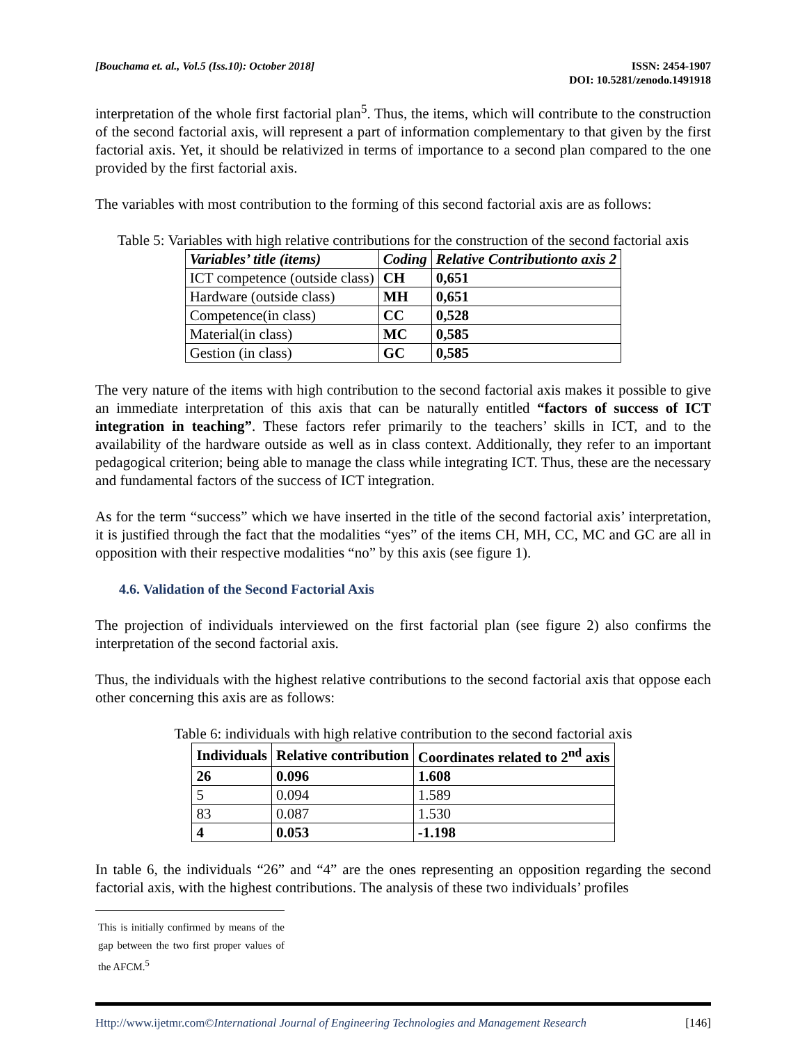[Bouchama et. al., Vol.5 (Iss.10): October 2018]
ISSN: 2454-1907
DOI: 10.5281/zenodo.1491918
interpretation of the whole first factorial plan<sup>5</sup>. Thus, the items, which will contribute to the construction of the second factorial axis, will represent a part of information complementary to that given by the first factorial axis. Yet, it should be relativized in terms of importance to a second plan compared to the one provided by the first factorial axis.
The variables with most contribution to the forming of this second factorial axis are as follows:
Table 5: Variables with high relative contributions for the construction of the second factorial axis
| Variables’ title (items) | Coding | Relative Contributionto axis 2 |
| --- | --- | --- |
| ICT competence (outside class) | CH | 0,651 |
| Hardware (outside class) | MH | 0,651 |
| Competence(in class) | CC | 0,528 |
| Material(in class) | MC | 0,585 |
| Gestion (in class) | GC | 0,585 |
The very nature of the items with high contribution to the second factorial axis makes it possible to give an immediate interpretation of this axis that can be naturally entitled “factors of success of ICT integration in teaching”. These factors refer primarily to the teachers’ skills in ICT, and to the availability of the hardware outside as well as in class context. Additionally, they refer to an important pedagogical criterion; being able to manage the class while integrating ICT. Thus, these are the necessary and fundamental factors of the success of ICT integration.
As for the term “success” which we have inserted in the title of the second factorial axis’ interpretation, it is justified through the fact that the modalities “yes” of the items CH, MH, CC, MC and GC are all in opposition with their respective modalities “no” by this axis (see figure 1).
4.6. Validation of the Second Factorial Axis
The projection of individuals interviewed on the first factorial plan (see figure 2) also confirms the interpretation of the second factorial axis.
Thus, the individuals with the highest relative contributions to the second factorial axis that oppose each other concerning this axis are as follows:
Table 6: individuals with high relative contribution to the second factorial axis
| Individuals | Relative contribution | Coordinates related to 2<sup>nd</sup> axis |
| --- | --- | --- |
| 26 | 0.096 | 1.608 |
| 5 | 0.094 | 1.589 |
| 83 | 0.087 | 1.530 |
| 4 | 0.053 | -1.198 |
In table 6, the individuals “26” and “4” are the ones representing an opposition regarding the second factorial axis, with the highest contributions. The analysis of these two individuals’ profiles
This is initially confirmed by means of the gap between the two first proper values of the AFCM.<sup>5</sup>
Http://www.ijetmr.com©International Journal of Engineering Technologies and Management Research [146]